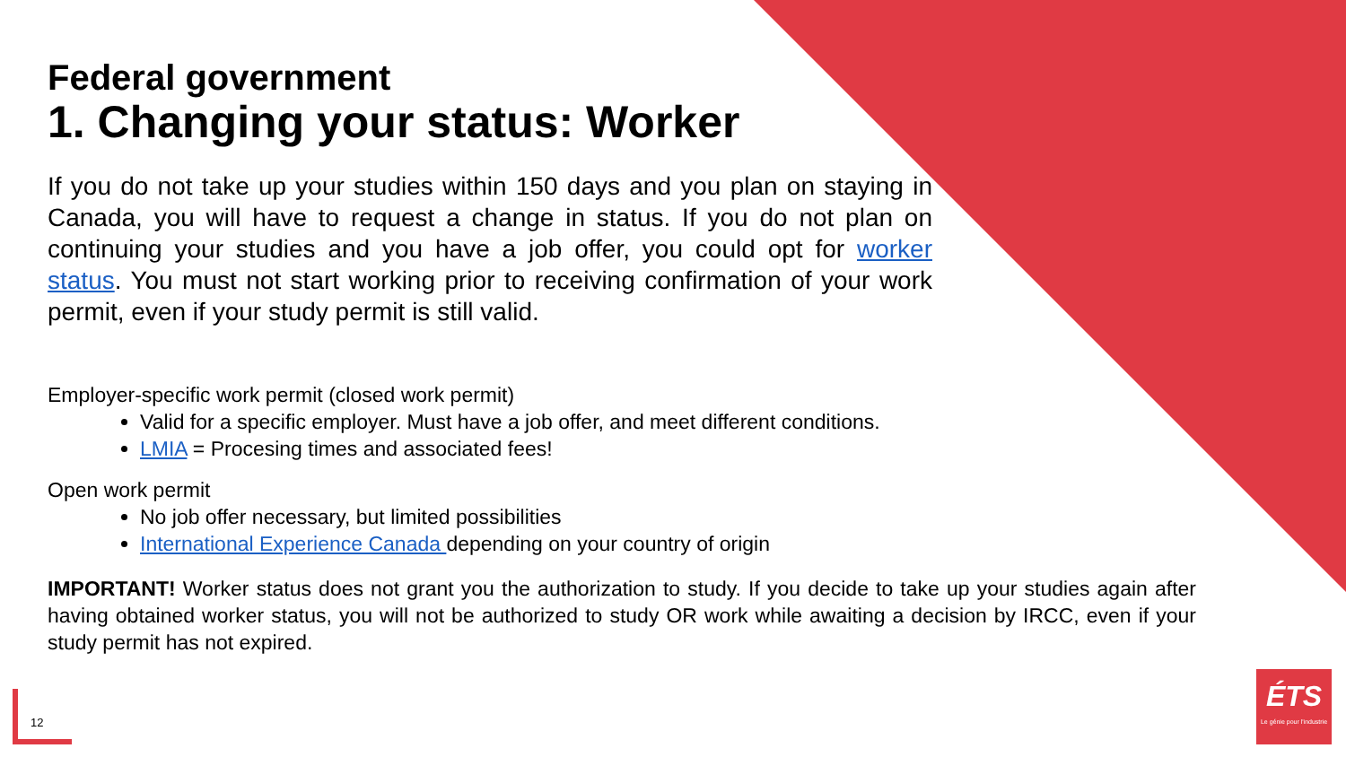Federal government
1. Changing your status: Worker
If you do not take up your studies within 150 days and you plan on staying in Canada, you will have to request a change in status. If you do not plan on continuing your studies and you have a job offer, you could opt for worker status. You must not start working prior to receiving confirmation of your work permit, even if your study permit is still valid.
Employer-specific work permit (closed work permit)
Valid for a specific employer. Must have a job offer, and meet different conditions.
LMIA = Procesing times and associated fees!
Open work permit
No job offer necessary, but limited possibilities
International Experience Canada depending on your country of origin
IMPORTANT! Worker status does not grant you the authorization to study. If you decide to take up your studies again after having obtained worker status, you will not be authorized to study OR work while awaiting a decision by IRCC, even if your study permit has not expired.
12
ÉTS
Le génie pour l'industrie